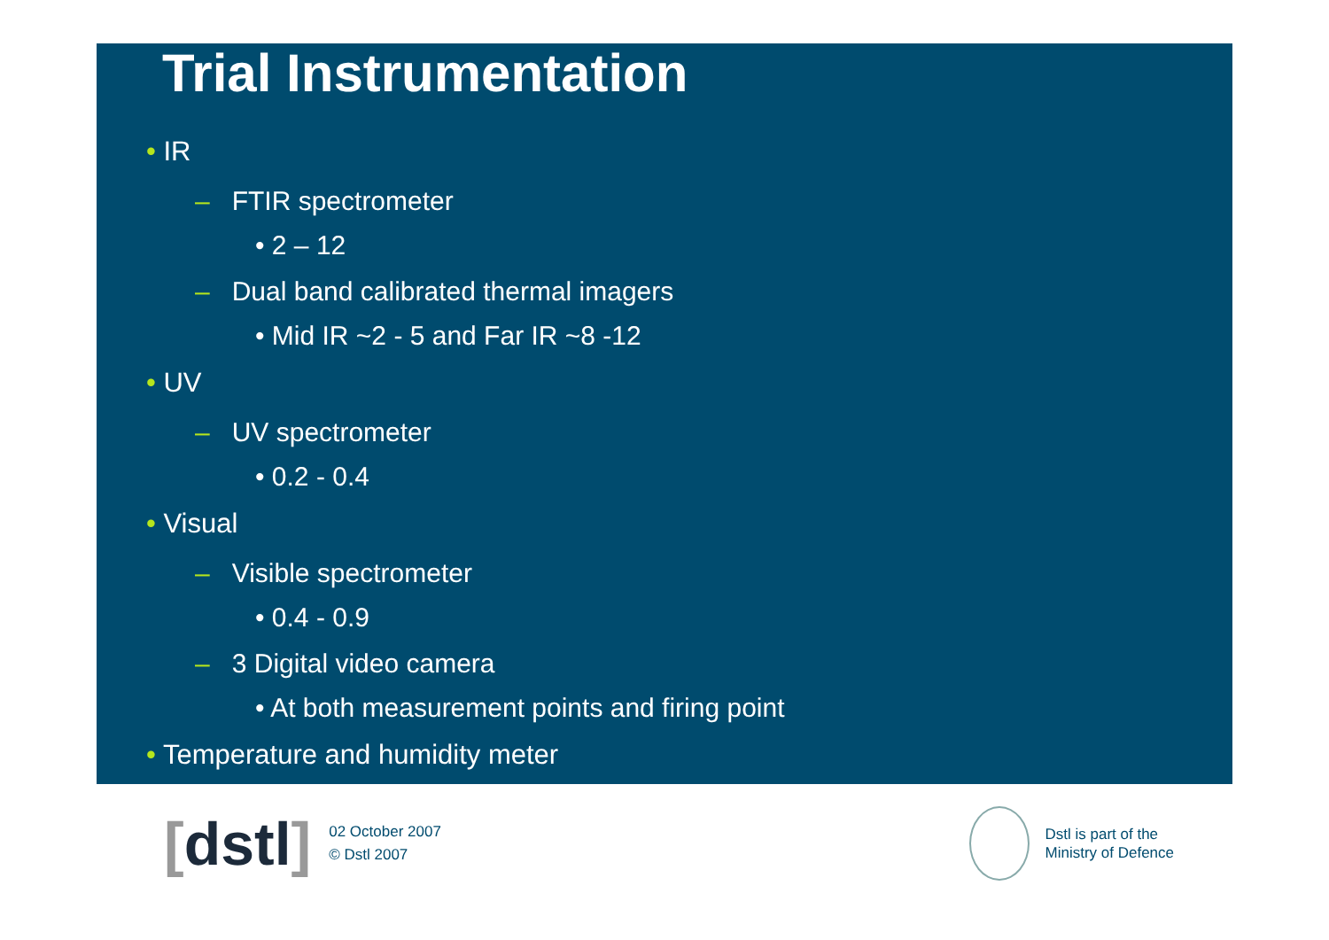Trial Instrumentation
• IR
– FTIR spectrometer
• 2 – 12
– Dual band calibrated thermal imagers
• Mid IR ~2 - 5 and Far IR ~8 -12
• UV
– UV spectrometer
• 0.2 - 0.4
• Visual
– Visible spectrometer
• 0.4 - 0.9
– 3 Digital video camera
• At both measurement points and firing point
• Temperature and humidity meter
[dstl]
02 October 2007
© Dstl 2007
Dstl is part of the
Ministry of Defence